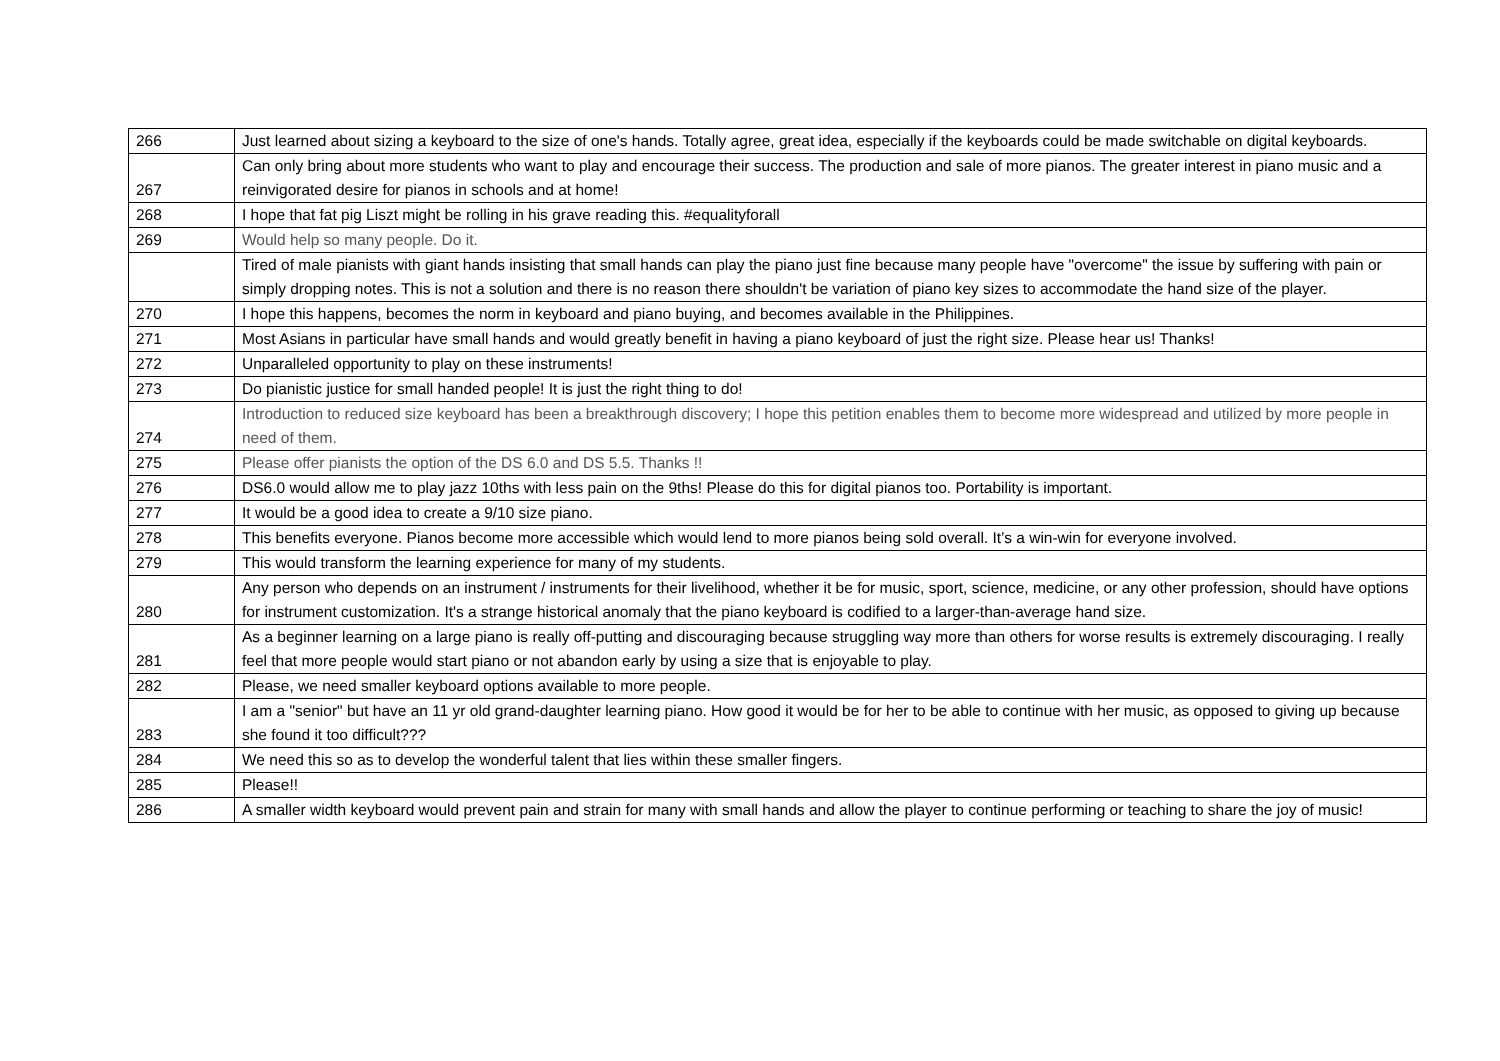| 266 | Just learned about sizing a keyboard to the size of one's hands. Totally agree, great idea, especially if the keyboards could be made switchable on digital keyboards. |
| 267 | Can only bring about more students who want to play and encourage their success. The production and sale of more pianos. The greater interest in piano music and a reinvigorated desire for pianos in schools and at home! |
| 268 | I hope that fat pig Liszt might be rolling in his grave reading this. #equalityforall |
| 269 | Would help so many people. Do it. |
| | Tired of male pianists with giant hands insisting that small hands can play the piano just fine because many people have "overcome" the issue by suffering with pain or simply dropping notes. This is not a solution and there is no reason there shouldn't be variation of piano key sizes to accommodate the hand size of the player. |
| 270 | I hope this happens, becomes the norm in keyboard and piano buying, and becomes available in the Philippines. |
| 271 | Most Asians in particular have small hands and would greatly benefit in having a piano keyboard of just the right size. Please hear us! Thanks! |
| 272 | Unparalleled opportunity to play on these instruments! |
| 273 | Do pianistic justice for small handed people! It is just the right thing to do! |
| 274 | Introduction to reduced size keyboard has been a breakthrough discovery; I hope this petition enables them to become more widespread and utilized by more people in need of them. |
| 275 | Please offer pianists the option of the DS 6.0 and DS 5.5. Thanks !! |
| 276 | DS6.0 would allow me to play jazz 10ths with less pain on the 9ths! Please do this for digital pianos too. Portability is important. |
| 277 | It would be a good idea to create a 9/10 size piano. |
| 278 | This benefits everyone. Pianos become more accessible which would lend to more pianos being sold overall. It’s a win-win for everyone involved. |
| 279 | This would transform the learning experience for many of my students. |
| 280 | Any person who depends on an instrument / instruments for their livelihood, whether it be for music, sport, science, medicine, or any other profession, should have options for instrument customization. It's a strange historical anomaly that the piano keyboard is codified to a larger-than-average hand size. |
| 281 | As a beginner learning on a large piano is really off-putting and discouraging because struggling way more than others for worse results is extremely discouraging. I really feel that more people would start piano or not abandon early by using a size that is enjoyable to play. |
| 282 | Please, we need smaller keyboard options available to more people. |
| 283 | I am a "senior" but have an 11 yr old grand-daughter learning piano. How good it would be for her to be able to continue with her music, as opposed to giving up because she found it too difficult??? |
| 284 | We need this so as to develop the wonderful talent that lies within these smaller fingers. |
| 285 | Please!! |
| 286 | A smaller width keyboard would prevent pain and strain for many with small hands and allow the player to continue performing or teaching to share the joy of music! |